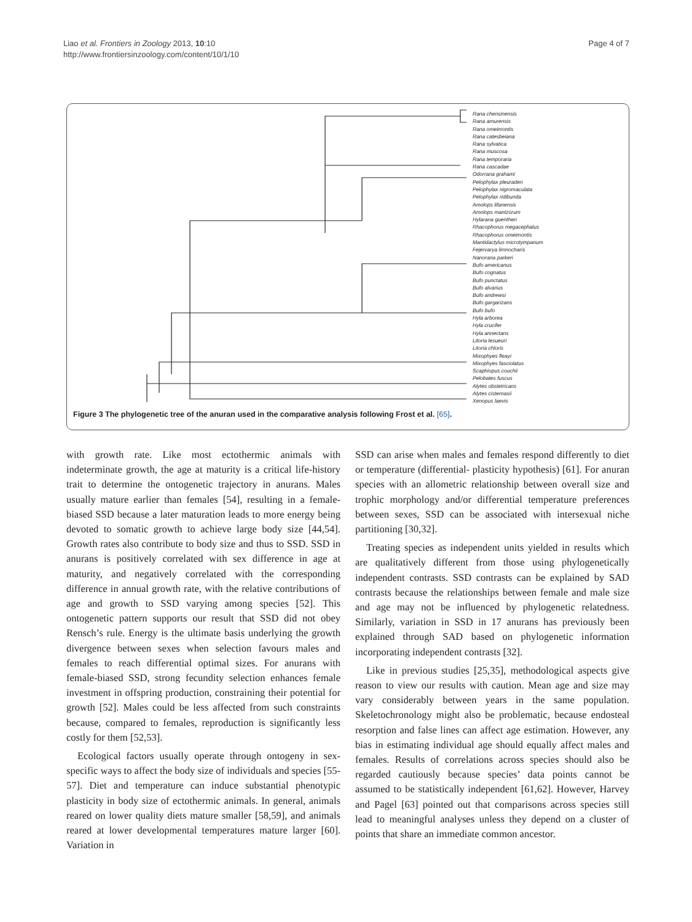Liao et al. Frontiers in Zoology 2013, 10:10
http://www.frontiersinzoology.com/content/10/1/10
Page 4 of 7
Rana chensinensis
Rana amurensis
Rana omeimontis
Rana catesbeiana
Rana sylvatica
Rana muscosa
Rana temporaria
Rana cascadae
Odorrana grahami
Pelophylax pleuraden
Pelophylax nigromaculata
Pelophylax ridibunda
Amolops lifanensis
Amolops mantzorum
Hylarana guentheri
Rhacophorus megacephalus
Rhacophorus omeimontis
Mantidactylus microtympanum
Fejervarya limnocharis
Nanorana parkeri
Bufo americanus
Bufo cognatus
Bufo punctatus
Bufo alvarius
Bufo andrewsi
Bufo gargarizans
Bufo bufo
Hyla arborea
Hyla crucifer
Hyla annectans
Litoria lesueuri
Litoria chloris
Mixophyes fleayi
Mixophyes fasciolatus
Scaphiopus couchii
Pelobates fuscus
Alytes obstetricans
Alytes cisternasii
Xenopus laevis
Figure 3 The phylogenetic tree of the anuran used in the comparative analysis following Frost et al. [65].
with growth rate. Like most ectothermic animals with indeterminate growth, the age at maturity is a critical life-history trait to determine the ontogenetic trajectory in anurans. Males usually mature earlier than females [54], resulting in a female-biased SSD because a later maturation leads to more energy being devoted to somatic growth to achieve large body size [44,54]. Growth rates also contribute to body size and thus to SSD. SSD in anurans is positively correlated with sex difference in age at maturity, and negatively correlated with the corresponding difference in annual growth rate, with the relative contributions of age and growth to SSD varying among species [52]. This ontogenetic pattern supports our result that SSD did not obey Rensch’s rule. Energy is the ultimate basis underlying the growth divergence between sexes when selection favours males and females to reach differential optimal sizes. For anurans with female-biased SSD, strong fecundity selection enhances female investment in offspring production, constraining their potential for growth [52]. Males could be less affected from such constraints because, compared to females, reproduction is significantly less costly for them [52,53].
Ecological factors usually operate through ontogeny in sex-specific ways to affect the body size of individuals and species [55-57]. Diet and temperature can induce substantial phenotypic plasticity in body size of ectothermic animals. In general, animals reared on lower quality diets mature smaller [58,59], and animals reared at lower developmental temperatures mature larger [60]. Variation in
SSD can arise when males and females respond differently to diet or temperature (differential- plasticity hypothesis) [61]. For anuran species with an allometric relationship between overall size and trophic morphology and/or differential temperature preferences between sexes, SSD can be associated with intersexual niche partitioning [30,32].
Treating species as independent units yielded in results which are qualitatively different from those using phylogenetically independent contrasts. SSD contrasts can be explained by SAD contrasts because the relationships between female and male size and age may not be influenced by phylogenetic relatedness. Similarly, variation in SSD in 17 anurans has previously been explained through SAD based on phylogenetic information incorporating independent contrasts [32].
Like in previous studies [25,35], methodological aspects give reason to view our results with caution. Mean age and size may vary considerably between years in the same population. Skeletochronology might also be problematic, because endosteal resorption and false lines can affect age estimation. However, any bias in estimating individual age should equally affect males and females. Results of correlations across species should also be regarded cautiously because species’ data points cannot be assumed to be statistically independent [61,62]. However, Harvey and Pagel [63] pointed out that comparisons across species still lead to meaningful analyses unless they depend on a cluster of points that share an immediate common ancestor.